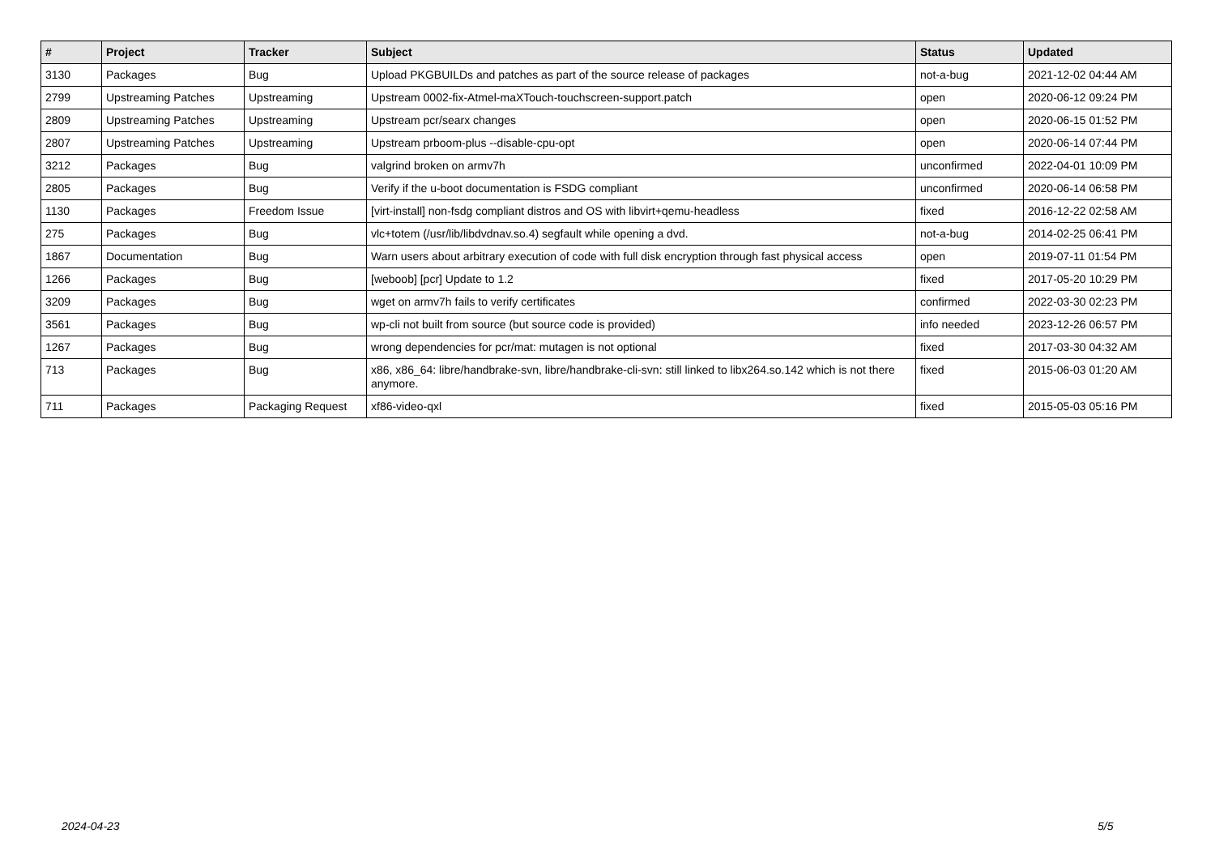| # | Project | Tracker | Subject | Status | Updated |
| --- | --- | --- | --- | --- | --- |
| 3130 | Packages | Bug | Upload PKGBUILDs and patches as part of the source release of packages | not-a-bug | 2021-12-02 04:44 AM |
| 2799 | Upstreaming Patches | Upstreaming | Upstream 0002-fix-Atmel-maXTouch-touchscreen-support.patch | open | 2020-06-12 09:24 PM |
| 2809 | Upstreaming Patches | Upstreaming | Upstream pcr/searx changes | open | 2020-06-15 01:52 PM |
| 2807 | Upstreaming Patches | Upstreaming | Upstream prboom-plus --disable-cpu-opt | open | 2020-06-14 07:44 PM |
| 3212 | Packages | Bug | valgrind broken on armv7h | unconfirmed | 2022-04-01 10:09 PM |
| 2805 | Packages | Bug | Verify if the u-boot documentation is FSDG compliant | unconfirmed | 2020-06-14 06:58 PM |
| 1130 | Packages | Freedom Issue | [virt-install] non-fsdg compliant distros and OS with libvirt+qemu-headless | fixed | 2016-12-22 02:58 AM |
| 275 | Packages | Bug | vlc+totem (/usr/lib/libdvdnav.so.4) segfault while opening a dvd. | not-a-bug | 2014-02-25 06:41 PM |
| 1867 | Documentation | Bug | Warn users about arbitrary execution of code with full disk encryption through fast physical access | open | 2019-07-11 01:54 PM |
| 1266 | Packages | Bug | [weboob] [pcr] Update to 1.2 | fixed | 2017-05-20 10:29 PM |
| 3209 | Packages | Bug | wget on armv7h fails to verify certificates | confirmed | 2022-03-30 02:23 PM |
| 3561 | Packages | Bug | wp-cli not built from source (but source code is provided) | info needed | 2023-12-26 06:57 PM |
| 1267 | Packages | Bug | wrong dependencies for pcr/mat: mutagen is not optional | fixed | 2017-03-30 04:32 AM |
| 713 | Packages | Bug | x86, x86_64: libre/handbrake-svn, libre/handbrake-cli-svn: still linked to libx264.so.142 which is not there anymore. | fixed | 2015-06-03 01:20 AM |
| 711 | Packages | Packaging Request | xf86-video-qxl | fixed | 2015-05-03 05:16 PM |
2024-04-23 5/5